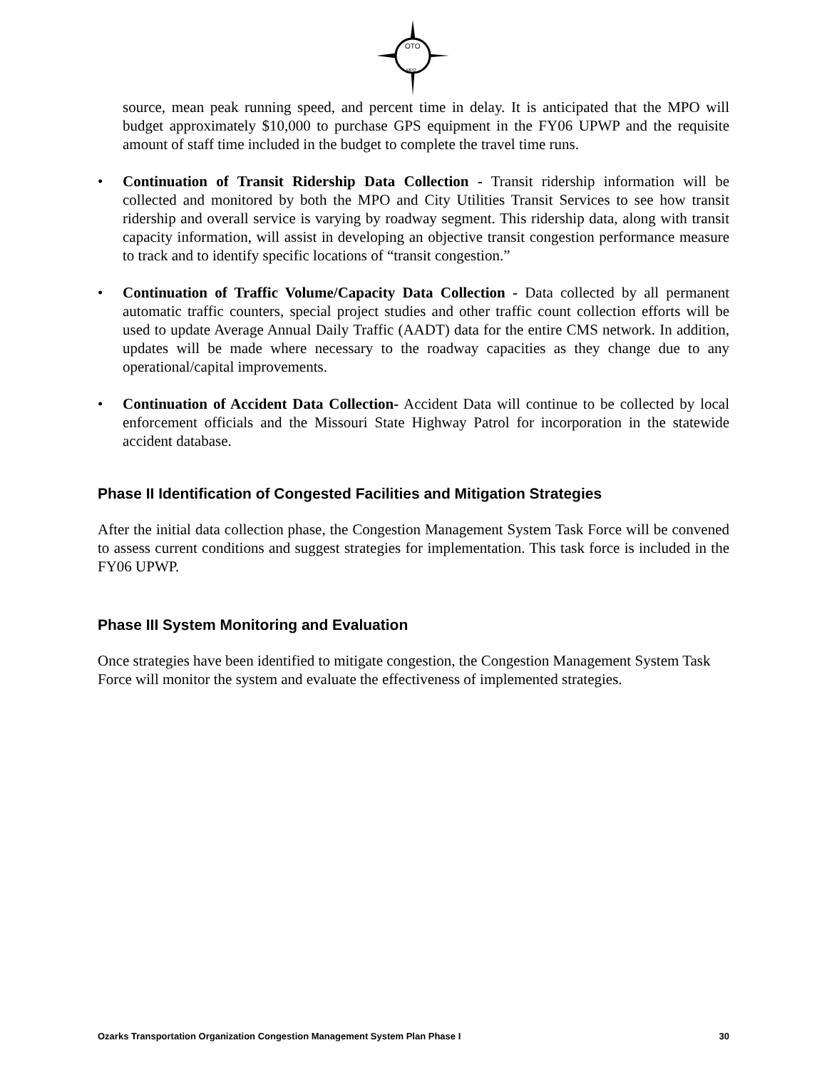OTO
MPO
source, mean peak running speed, and percent time in delay. It is anticipated that the MPO will budget approximately $10,000 to purchase GPS equipment in the FY06 UPWP and the requisite amount of staff time included in the budget to complete the travel time runs.
• Continuation of Transit Ridership Data Collection - Transit ridership information will be collected and monitored by both the MPO and City Utilities Transit Services to see how transit ridership and overall service is varying by roadway segment. This ridership data, along with transit capacity information, will assist in developing an objective transit congestion performance measure to track and to identify specific locations of “transit congestion.”
• Continuation of Traffic Volume/Capacity Data Collection - Data collected by all permanent automatic traffic counters, special project studies and other traffic count collection efforts will be used to update Average Annual Daily Traffic (AADT) data for the entire CMS network. In addition, updates will be made where necessary to the roadway capacities as they change due to any operational/capital improvements.
• Continuation of Accident Data Collection- Accident Data will continue to be collected by local enforcement officials and the Missouri State Highway Patrol for incorporation in the statewide accident database.
Phase II Identification of Congested Facilities and Mitigation Strategies
After the initial data collection phase, the Congestion Management System Task Force will be convened to assess current conditions and suggest strategies for implementation. This task force is included in the FY06 UPWP.
Phase III System Monitoring and Evaluation
Once strategies have been identified to mitigate congestion, the Congestion Management System Task Force will monitor the system and evaluate the effectiveness of implemented strategies.
Ozarks Transportation Organization Congestion Management System Plan Phase I 30